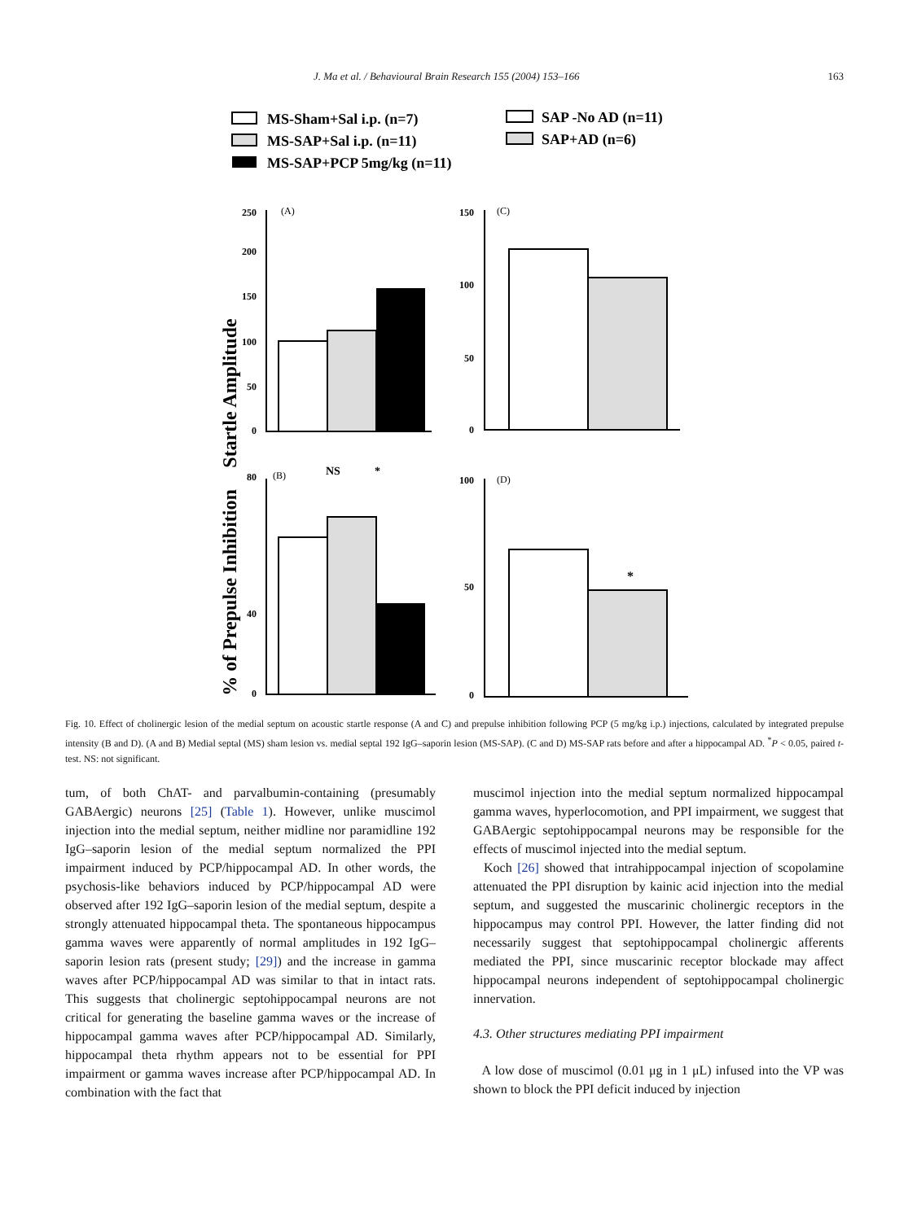J. Ma et al. / Behavioural Brain Research 155 (2004) 153–166 163
MS-Sham+Sal i.p. (n=7)
MS-SAP+Sal i.p. (n=11)
MS-SAP+PCP 5mg/kg (n=11)
SAP -No AD (n=11)
SAP+AD (n=6)
Startle Amplitude
250
200
150
100
50
0
(A)
150
100
50
0
(C)
% of Prepulse Inhibition
80
40
0
(B)
NS
*
100
50
0
(D)
*
Fig. 10. Effect of cholinergic lesion of the medial septum on acoustic startle response (A and C) and prepulse inhibition following PCP (5 mg/kg i.p.) injections, calculated by integrated prepulse intensity (B and D). (A and B) Medial septal (MS) sham lesion vs. medial septal 192 IgG–saporin lesion (MS-SAP). (C and D) MS-SAP rats before and after a hippocampal AD. <sup>*</sup>P < 0.05, paired t-test. NS: not significant.
tum, of both ChAT- and parvalbumin-containing (presumably GABAergic) neurons [25] (Table 1). However, unlike muscimol injection into the medial septum, neither midline nor paramidline 192 IgG–saporin lesion of the medial septum normalized the PPI impairment induced by PCP/hippocampal AD. In other words, the psychosis-like behaviors induced by PCP/hippocampal AD were observed after 192 IgG–saporin lesion of the medial septum, despite a strongly attenuated hippocampal theta. The spontaneous hippocampus gamma waves were apparently of normal amplitudes in 192 IgG–saporin lesion rats (present study; [29]) and the increase in gamma waves after PCP/hippocampal AD was similar to that in intact rats. This suggests that cholinergic septohippocampal neurons are not critical for generating the baseline gamma waves or the increase of hippocampal gamma waves after PCP/hippocampal AD. Similarly, hippocampal theta rhythm appears not to be essential for PPI impairment or gamma waves increase after PCP/hippocampal AD. In combination with the fact that
muscimol injection into the medial septum normalized hippocampal gamma waves, hyperlocomotion, and PPI impairment, we suggest that GABAergic septohippocampal neurons may be responsible for the effects of muscimol injected into the medial septum.
Koch [26] showed that intrahippocampal injection of scopolamine attenuated the PPI disruption by kainic acid injection into the medial septum, and suggested the muscarinic cholinergic receptors in the hippocampus may control PPI. However, the latter finding did not necessarily suggest that septohippocampal cholinergic afferents mediated the PPI, since muscarinic receptor blockade may affect hippocampal neurons independent of septohippocampal cholinergic innervation.
4.3. Other structures mediating PPI impairment
A low dose of muscimol (0.01 μg in 1 μL) infused into the VP was shown to block the PPI deficit induced by injection